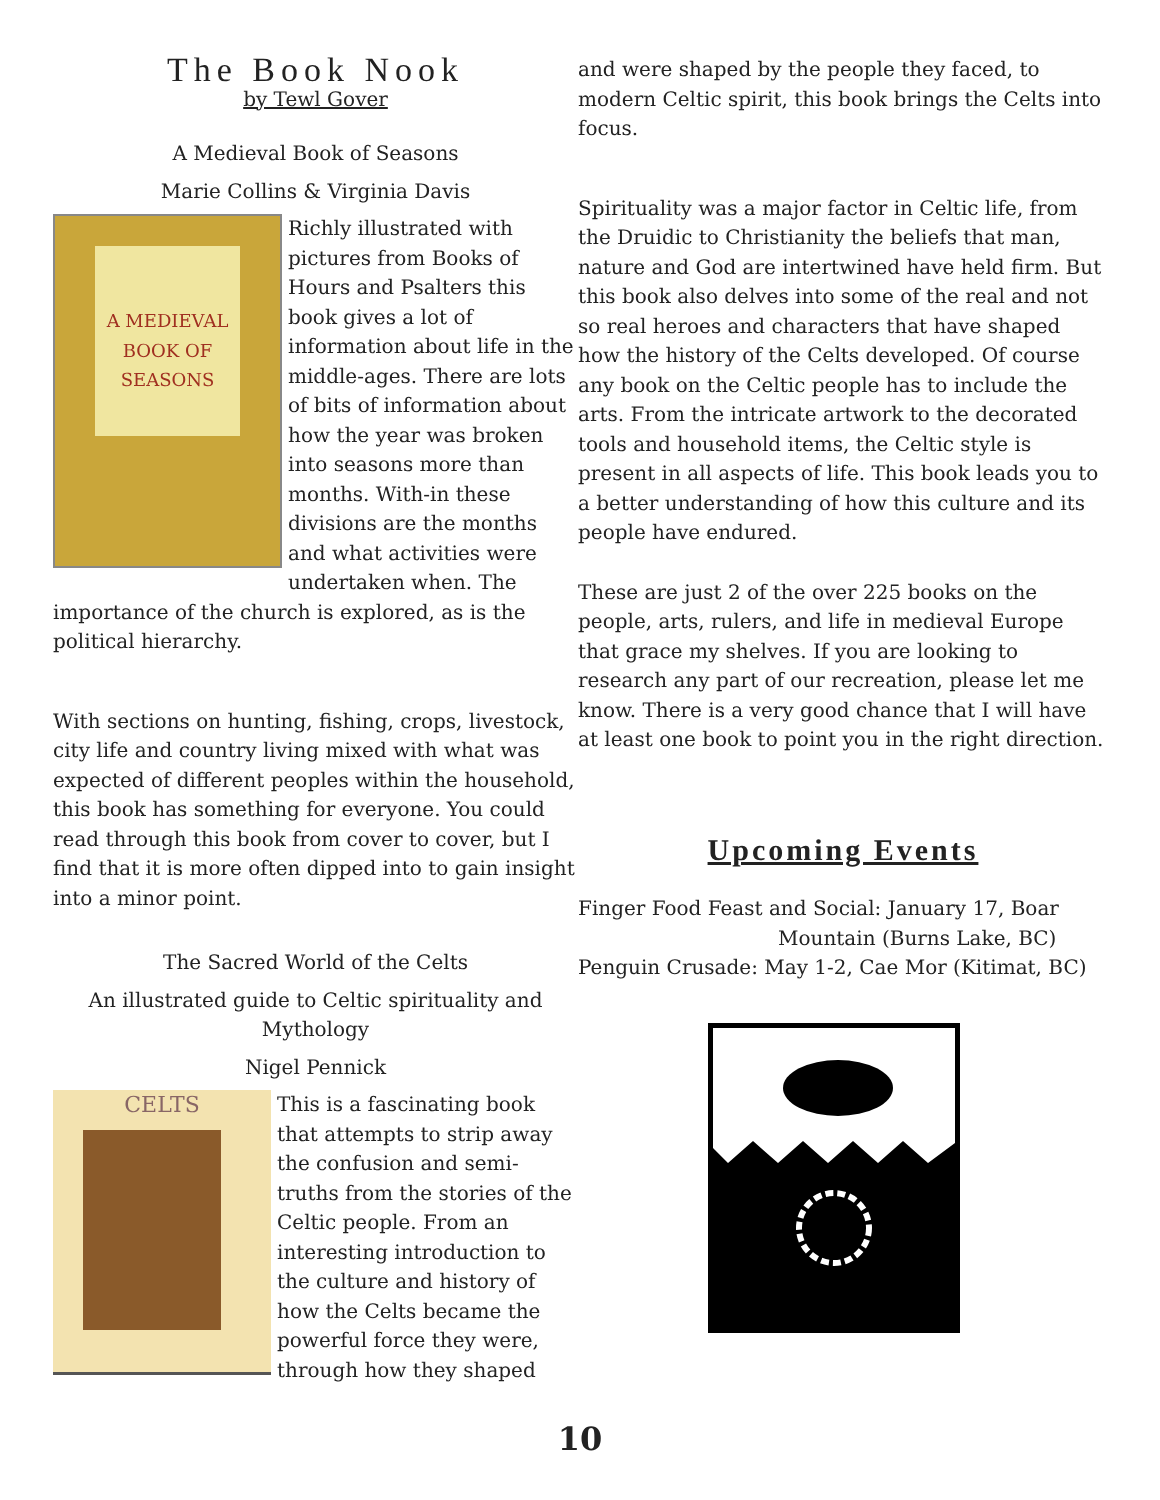The Book Nook
by Tewl Gover
A Medieval Book of Seasons
Marie Collins & Virginia Davis
A MEDIEVAL BOOK OF SEASONS
Richly illustrated with pictures from Books of Hours and Psalters this book gives a lot of information about life in the middle-ages. There are lots of bits of information about how the year was broken into seasons more than months. With-in these divisions are the months and what activities were undertaken when. The importance of the church is explored, as is the political hierarchy.
With sections on hunting, fishing, crops, livestock, city life and country living mixed with what was expected of different peoples within the household, this book has something for everyone. You could read through this book from cover to cover, but I find that it is more often dipped into to gain insight into a minor point.
The Sacred World of the Celts
An illustrated guide to Celtic spirituality and Mythology
Nigel Pennick
CELTS
This is a fascinating book that attempts to strip away the confusion and semi-truths from the stories of the Celtic people. From an interesting introduction to the culture and history of how the Celts became the powerful force they were, through how they shaped
and were shaped by the people they faced, to modern Celtic spirit, this book brings the Celts into focus.
Spirituality was a major factor in Celtic life, from the Druidic to Christianity the beliefs that man, nature and God are intertwined have held firm. But this book also delves into some of the real and not so real heroes and characters that have shaped how the history of the Celts developed. Of course any book on the Celtic people has to include the arts. From the intricate artwork to the decorated tools and household items, the Celtic style is present in all aspects of life. This book leads you to a better understanding of how this culture and its people have endured.
These are just 2 of the over 225 books on the people, arts, rulers, and life in medieval Europe that grace my shelves. If you are looking to research any part of our recreation, please let me know. There is a very good chance that I will have at least one book to point you in the right direction.
Upcoming Events
Finger Food Feast and Social: January 17, Boar
Mountain (Burns Lake, BC)
Penguin Crusade: May 1-2, Cae Mor (Kitimat, BC)
10